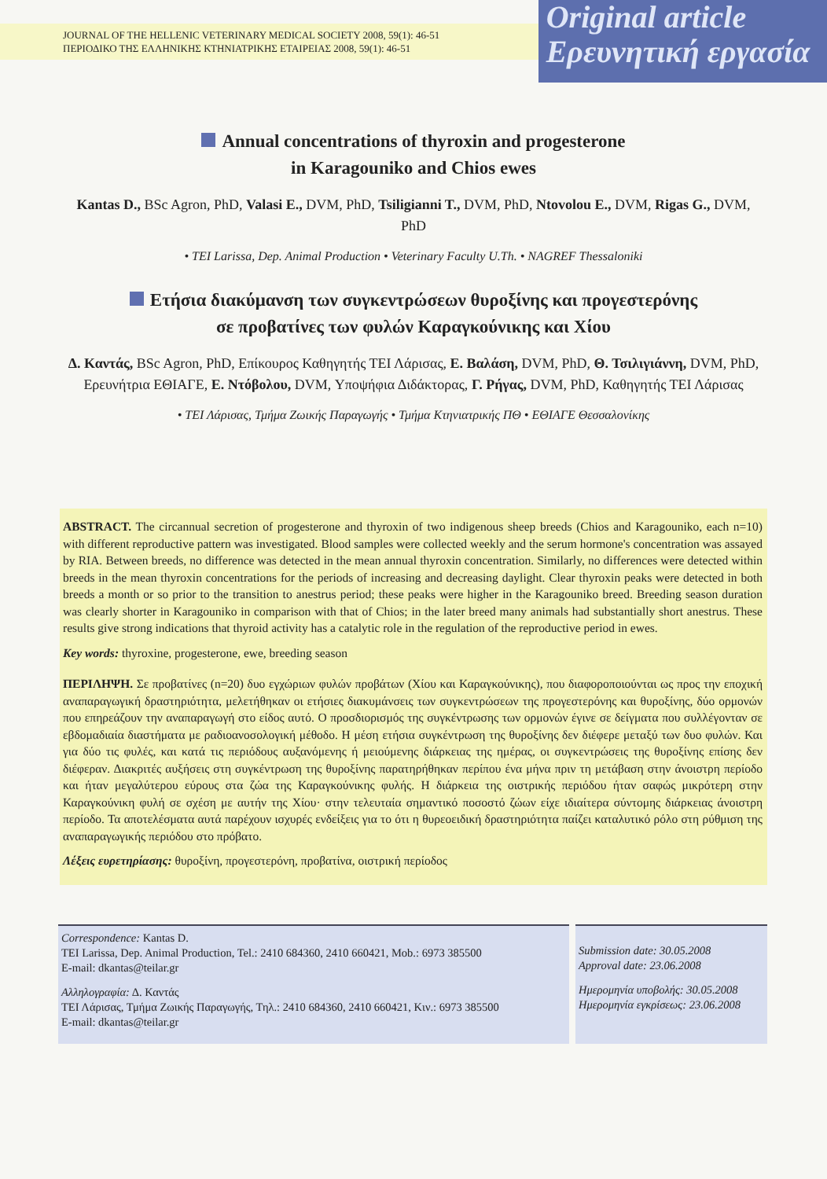JOURNAL OF THE HELLENIC VETERINARY MEDICAL SOCIETY 2008, 59(1): 46-51
ΠΕΡΙΟΔΙΚΟ ΤΗΣ ΕΛΛΗΝΙΚΗΣ ΚΤΗΝΙΑΤΡΙΚΗΣ ΕΤΑΙΡΕΙΑΣ 2008, 59(1): 46-51
Original article
Ερευνητική εργασία
Annual concentrations of thyroxin and progesterone
in Karagouniko and Chios ewes
Kantas D., BSc Agron, PhD, Valasi E., DVM, PhD, Tsiligianni T., DVM, PhD, Ntovolou E., DVM, Rigas G., DVM, PhD
• TEI Larissa, Dep. Animal Production • Veterinary Faculty U.Th. • NAGREF Thessaloniki
Ετήσια διακύμανση των συγκεντρώσεων θυροξίνης και προγεστερόνης
σε προβατίνες των φυλών Καραγκούνικης και Χίου
Δ. Καντάς, BSc Agron, PhD, Επίκουρος Καθηγητής ΤΕΙ Λάρισας, Ε. Βαλάση, DVM, PhD, Θ. Τσιλιγιάννη, DVM, PhD, Ερευνήτρια ΕΘΙΑΓΕ, Ε. Ντόβολου, DVM, Υποψήφια Διδάκτορας, Γ. Ρήγας, DVM, PhD, Καθηγητής ΤΕΙ Λάρισας
• ΤΕΙ Λάρισας, Τμήμα Ζωικής Παραγωγής • Τμήμα Κτηνιατρικής ΠΘ • ΕΘΙΑΓΕ Θεσσαλονίκης
ABSTRACT. The circannual secretion of progesterone and thyroxin of two indigenous sheep breeds (Chios and Karagouniko, each n=10) with different reproductive pattern was investigated. Blood samples were collected weekly and the serum hormone's concentration was assayed by RIA. Between breeds, no difference was detected in the mean annual thyroxin concentration. Similarly, no differences were detected within breeds in the mean thyroxin concentrations for the periods of increasing and decreasing daylight. Clear thyroxin peaks were detected in both breeds a month or so prior to the transition to anestrus period; these peaks were higher in the Karagouniko breed. Breeding season duration was clearly shorter in Karagouniko in comparison with that of Chios; in the later breed many animals had substantially short anestrus. These results give strong indications that thyroid activity has a catalytic role in the regulation of the reproductive period in ewes.
Key words: thyroxine, progesterone, ewe, breeding season
ΠΕΡΙΛΗΨΗ. Σε προβατίνες (n=20) δυο εγχώριων φυλών προβάτων (Χίου και Καραγκούνικης), που διαφοροποιούνται ως προς την εποχική αναπαραγωγική δραστηριότητα, μελετήθηκαν οι ετήσιες διακυμάνσεις των συγκεντρώσεων της προγεστερόνης και θυροξίνης, δύο ορμονών που επηρεάζουν την αναπαραγωγή στο είδος αυτό. Ο προσδιορισμός της συγκέντρωσης των ορμονών έγινε σε δείγματα που συλλέγονταν σε εβδομαδιαία διαστήματα με ραδιοανοσολογική μέθοδο. Η μέση ετήσια συγκέντρωση της θυροξίνης δεν διέφερε μεταξύ των δυο φυλών. Και για δύο τις φυλές, και κατά τις περιόδους αυξανόμενης ή μειούμενης διάρκειας της ημέρας, οι συγκεντρώσεις της θυροξίνης επίσης δεν διέφεραν. Διακριτές αυξήσεις στη συγκέντρωση της θυροξίνης παρατηρήθηκαν περίπου ένα μήνα πριν τη μετάβαση στην άνοιστρη περίοδο και ήταν μεγαλύτερου εύρους στα ζώα της Καραγκούνικης φυλής. Η διάρκεια της οιστρικής περιόδου ήταν σαφώς μικρότερη στην Καραγκούνικη φυλή σε σχέση με αυτήν της Χίου· στην τελευταία σημαντικό ποσοστό ζώων είχε ιδιαίτερα σύντομης διάρκειας άνοιστρη περίοδο. Τα αποτελέσματα αυτά παρέχουν ισχυρές ενδείξεις για το ότι η θυρεοειδική δραστηριότητα παίζει καταλυτικό ρόλο στη ρύθμιση της αναπαραγωγικής περιόδου στο πρόβατο.
Λέξεις ευρετηρίασης: θυροξίνη, προγεστερόνη, προβατίνα, οιστρική περίοδος
Correspondence: Kantas D.
TEI Larissa, Dep. Animal Production, Tel.: 2410 684360, 2410 660421, Mob.: 6973 385500
E-mail: dkantas@teilar.gr
Αλληλογραφία: Δ. Καντάς
ΤΕΙ Λάρισας, Τμήμα Ζωικής Παραγωγής, Τηλ.: 2410 684360, 2410 660421, Κιν.: 6973 385500
E-mail: dkantas@teilar.gr
Submission date: 30.05.2008
Approval date: 23.06.2008
Ημερομηνία υποβολής: 30.05.2008
Ημερομηνία εγκρίσεως: 23.06.2008